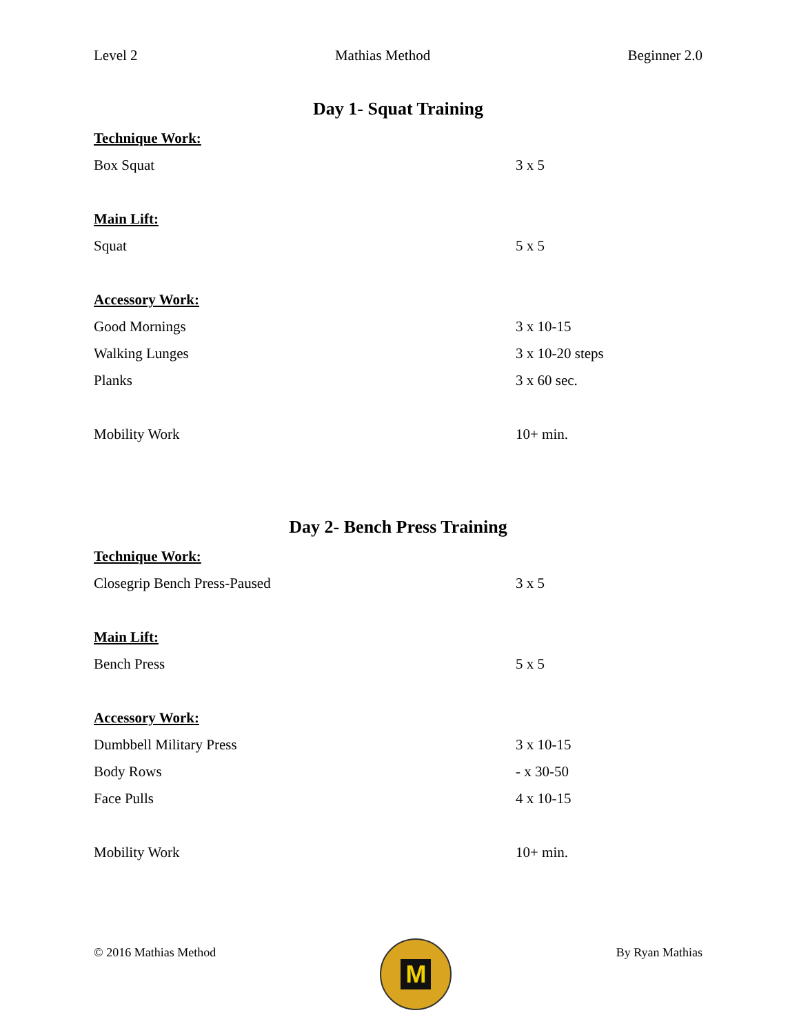Level 2 Mathias Method Beginner 2.0
Day 1- Squat Training
Technique Work:
Box Squat 3 x 5
Main Lift:
Squat 5 x 5
Accessory Work:
Good Mornings 3 x 10-15
Walking Lunges 3 x 10-20 steps
Planks 3 x 60 sec.
Mobility Work 10+ min.
Day 2- Bench Press Training
Technique Work:
Closegrip Bench Press-Paused 3 x 5
Main Lift:
Bench Press 5 x 5
Accessory Work:
Dumbbell Military Press 3 x 10-15
Body Rows - x 30-50
Face Pulls 4 x 10-15
Mobility Work 10+ min.
© 2016 Mathias Method
M
By Ryan Mathias